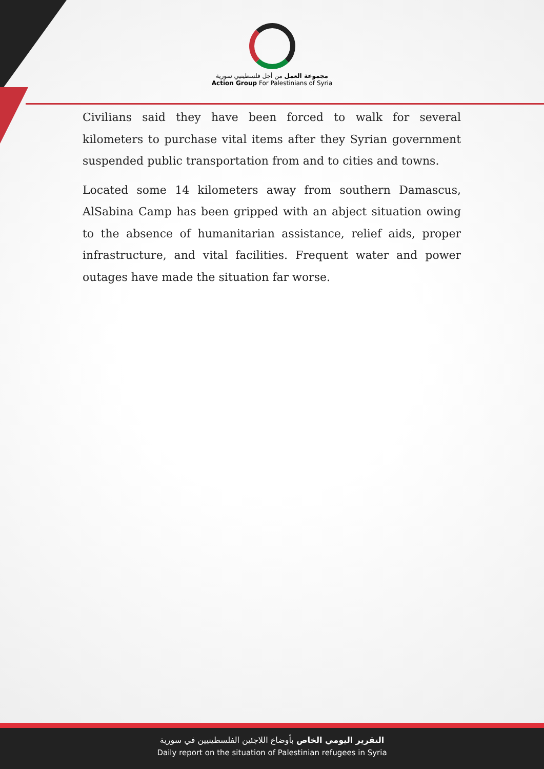مجموعة العمل من أجل فلسطينيي سورية
Action Group For Palestinians of Syria
Civilians said they have been forced to walk for several kilometers to purchase vital items after they Syrian government suspended public transportation from and to cities and towns.
Located some 14 kilometers away from southern Damascus, AlSabina Camp has been gripped with an abject situation owing to the absence of humanitarian assistance, relief aids, proper infrastructure, and vital facilities. Frequent water and power outages have made the situation far worse.
التقرير اليومي الخاص بأوضاع اللاجئين الفلسطينيين في سورية
Daily report on the situation of Palestinian refugees in Syria